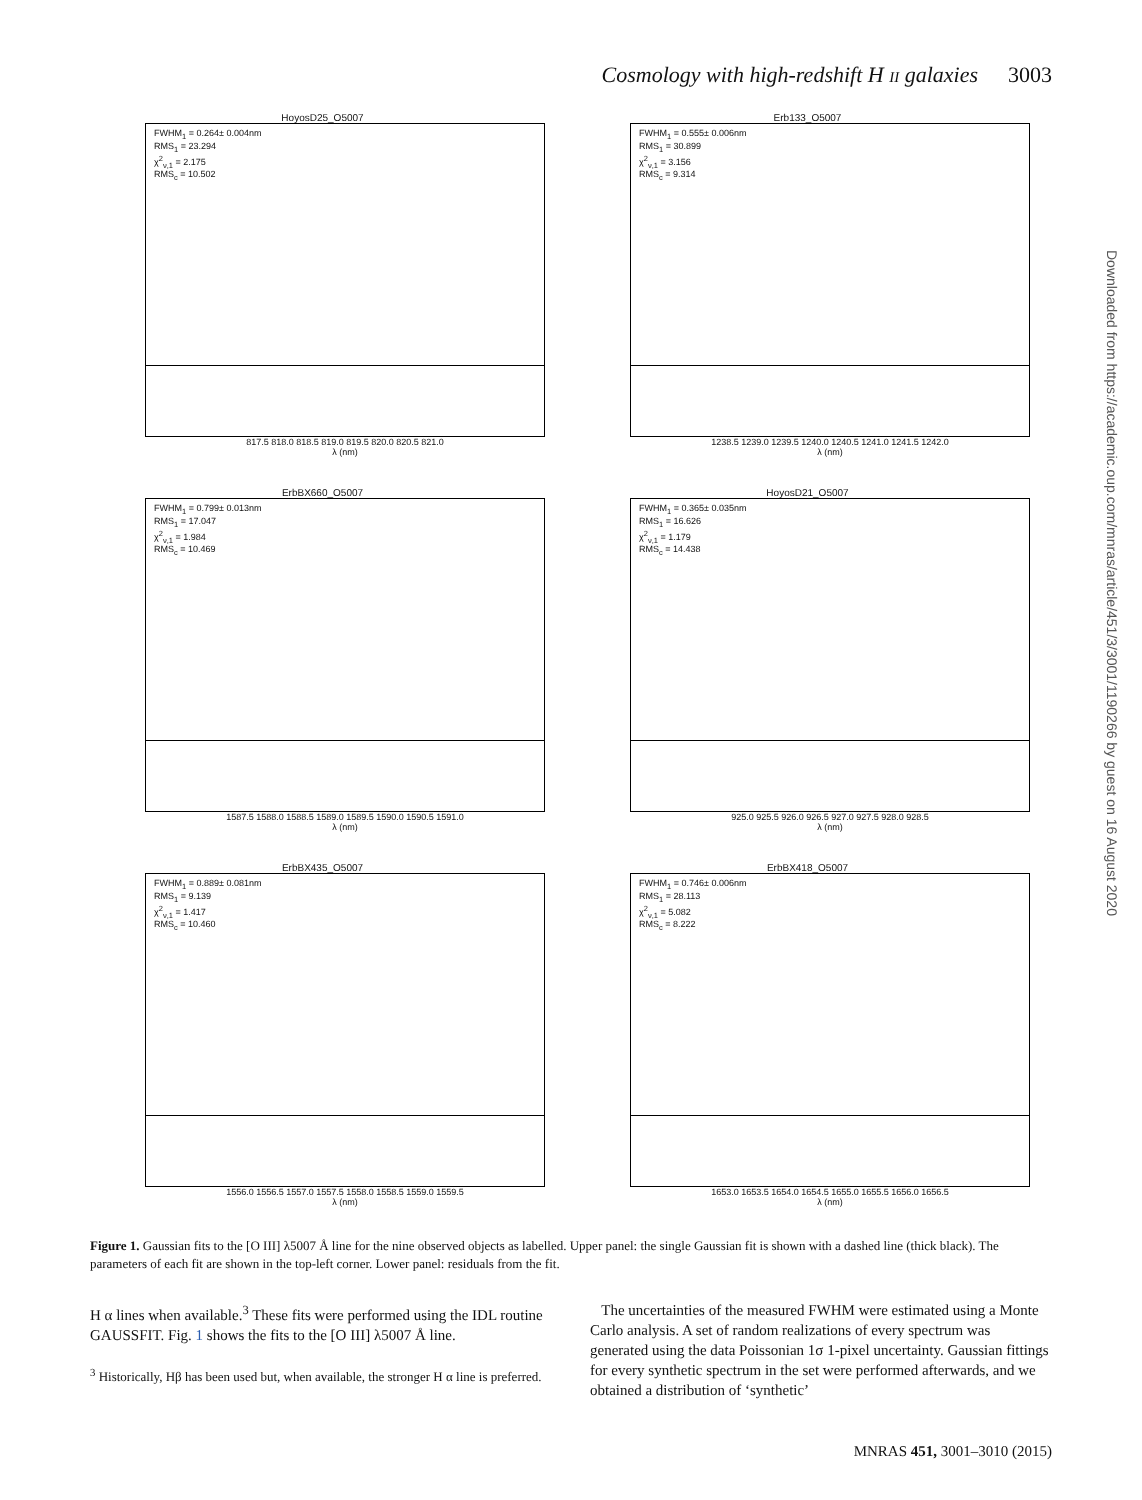Cosmology with high-redshift H II galaxies 3003
Downloaded from https://academic.oup.com/mnras/article/451/3/3001/1190266 by guest on 16 August 2020
HoyosD25_O5007
FWHM<sub>1</sub> = 0.264± 0.004nm
RMS<sub>1</sub> = 23.294
χ<sup>2</sup><sub>ν,1</sub> = 2.175
RMS<sub>c</sub> = 10.502
817.5 818.0 818.5 819.0 819.5 820.0 820.5 821.0
λ (nm)
Erb133_O5007
FWHM<sub>1</sub> = 0.555± 0.006nm
RMS<sub>1</sub> = 30.899
χ<sup>2</sup><sub>ν,1</sub> = 3.156
RMS<sub>c</sub> = 9.314
1238.5 1239.0 1239.5 1240.0 1240.5 1241.0 1241.5 1242.0
λ (nm)
ErbBX660_O5007
FWHM<sub>1</sub> = 0.799± 0.013nm
RMS<sub>1</sub> = 17.047
χ<sup>2</sup><sub>ν,1</sub> = 1.984
RMS<sub>c</sub> = 10.469
1587.5 1588.0 1588.5 1589.0 1589.5 1590.0 1590.5 1591.0
λ (nm)
HoyosD21_O5007
FWHM<sub>1</sub> = 0.365± 0.035nm
RMS<sub>1</sub> = 16.626
χ<sup>2</sup><sub>ν,1</sub> = 1.179
RMS<sub>c</sub> = 14.438
925.0 925.5 926.0 926.5 927.0 927.5 928.0 928.5
λ (nm)
ErbBX435_O5007
FWHM<sub>1</sub> = 0.889± 0.081nm
RMS<sub>1</sub> = 9.139
χ<sup>2</sup><sub>ν,1</sub> = 1.417
RMS<sub>c</sub> = 10.460
1556.0 1556.5 1557.0 1557.5 1558.0 1558.5 1559.0 1559.5
λ (nm)
ErbBX418_O5007
FWHM<sub>1</sub> = 0.746± 0.006nm
RMS<sub>1</sub> = 28.113
χ<sup>2</sup><sub>ν,1</sub> = 5.082
RMS<sub>c</sub> = 8.222
1653.0 1653.5 1654.0 1654.5 1655.0 1655.5 1656.0 1656.5
λ (nm)
Figure 1. Gaussian fits to the [O III] λ5007 Å line for the nine observed objects as labelled. Upper panel: the single Gaussian fit is shown with a dashed line (thick black). The parameters of each fit are shown in the top-left corner. Lower panel: residuals from the fit.
H α lines when available.<sup>3</sup> These fits were performed using the IDL routine GAUSSFIT. Fig. 1 shows the fits to the [O III] λ5007 Å line.
<sup>3</sup> Historically, Hβ has been used but, when available, the stronger H α line is preferred.
The uncertainties of the measured FWHM were estimated using a Monte Carlo analysis. A set of random realizations of every spectrum was generated using the data Poissonian 1σ 1-pixel uncertainty. Gaussian fittings for every synthetic spectrum in the set were performed afterwards, and we obtained a distribution of ‘synthetic’
MNRAS 451, 3001–3010 (2015)